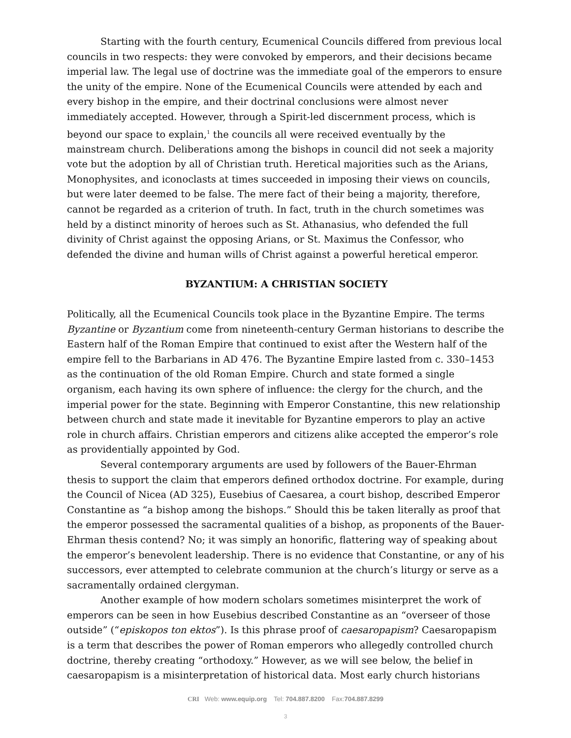Starting with the fourth century, Ecumenical Councils differed from previous local councils in two respects: they were convoked by emperors, and their decisions became imperial law. The legal use of doctrine was the immediate goal of the emperors to ensure the unity of the empire. None of the Ecumenical Councils were attended by each and every bishop in the empire, and their doctrinal conclusions were almost never immediately accepted. However, through a Spirit-led discernment process, which is beyond our space to explain,<sup>1</sup> the councils all were received eventually by the mainstream church. Deliberations among the bishops in council did not seek a majority vote but the adoption by all of Christian truth. Heretical majorities such as the Arians, Monophysites, and iconoclasts at times succeeded in imposing their views on councils, but were later deemed to be false. The mere fact of their being a majority, therefore, cannot be regarded as a criterion of truth. In fact, truth in the church sometimes was held by a distinct minority of heroes such as St. Athanasius, who defended the full divinity of Christ against the opposing Arians, or St. Maximus the Confessor, who defended the divine and human wills of Christ against a powerful heretical emperor.
BYZANTIUM: A CHRISTIAN SOCIETY
Politically, all the Ecumenical Councils took place in the Byzantine Empire. The terms Byzantine or Byzantium come from nineteenth-century German historians to describe the Eastern half of the Roman Empire that continued to exist after the Western half of the empire fell to the Barbarians in AD 476. The Byzantine Empire lasted from c. 330–1453 as the continuation of the old Roman Empire. Church and state formed a single organism, each having its own sphere of influence: the clergy for the church, and the imperial power for the state. Beginning with Emperor Constantine, this new relationship between church and state made it inevitable for Byzantine emperors to play an active role in church affairs. Christian emperors and citizens alike accepted the emperor’s role as providentially appointed by God.
Several contemporary arguments are used by followers of the Bauer-Ehrman thesis to support the claim that emperors defined orthodox doctrine. For example, during the Council of Nicea (AD 325), Eusebius of Caesarea, a court bishop, described Emperor Constantine as “a bishop among the bishops.” Should this be taken literally as proof that the emperor possessed the sacramental qualities of a bishop, as proponents of the Bauer-Ehrman thesis contend? No; it was simply an honorific, flattering way of speaking about the emperor’s benevolent leadership. There is no evidence that Constantine, or any of his successors, ever attempted to celebrate communion at the church’s liturgy or serve as a sacramentally ordained clergyman.
Another example of how modern scholars sometimes misinterpret the work of emperors can be seen in how Eusebius described Constantine as an “overseer of those outside” (“episkopos ton ektos”). Is this phrase proof of caesaropapism? Caesaropapism is a term that describes the power of Roman emperors who allegedly controlled church doctrine, thereby creating “orthodoxy.” However, as we will see below, the belief in caesaropapism is a misinterpretation of historical data. Most early church historians
CRI Web: www.equip.org Tel: 704.887.8200 Fax:704.887.8299
3